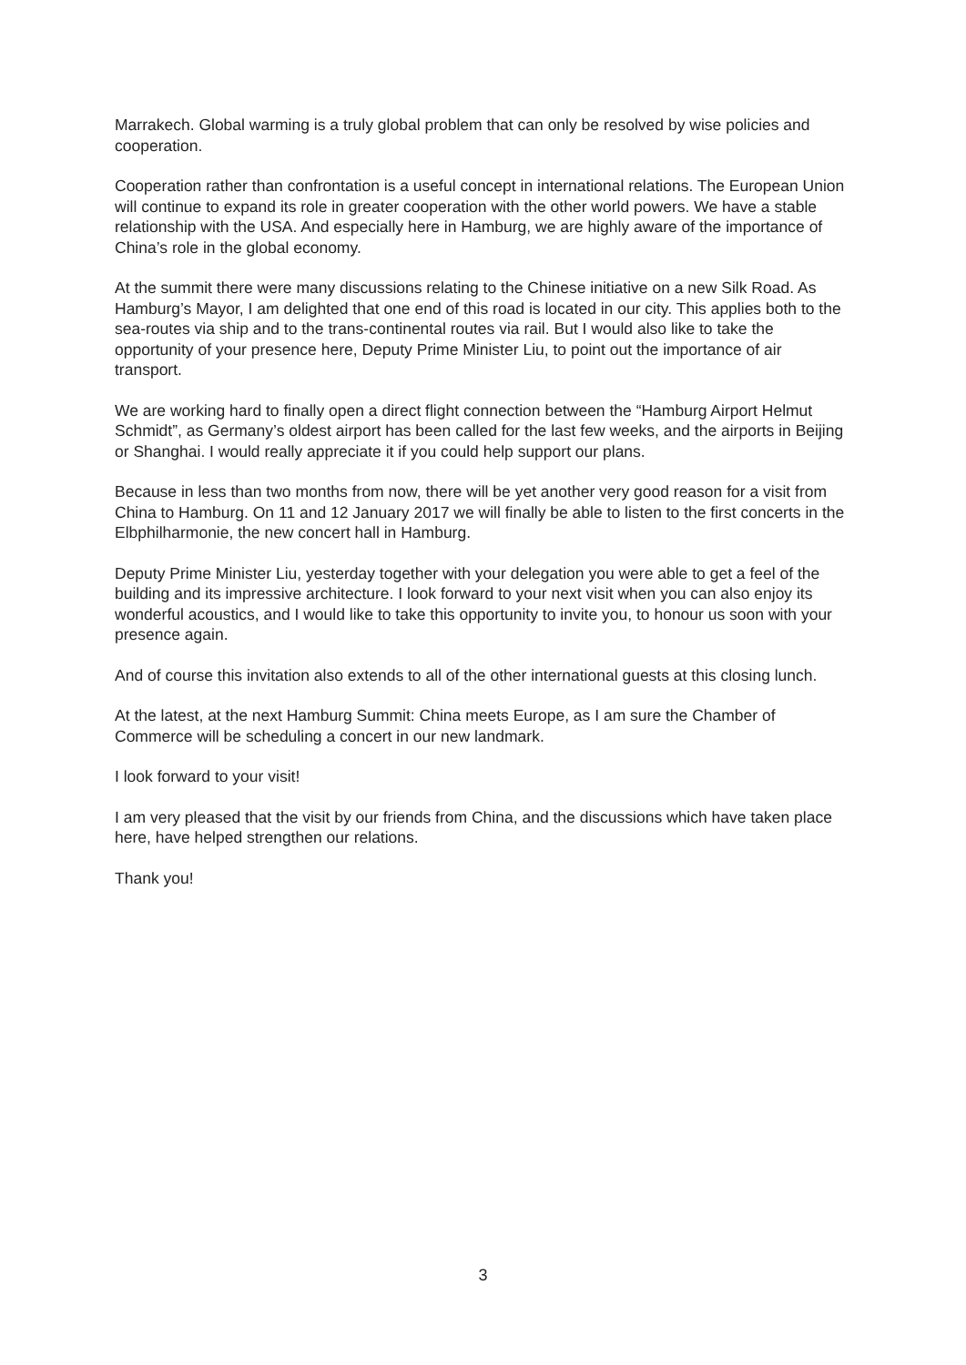Marrakech. Global warming is a truly global problem that can only be resolved by wise policies and cooperation.
Cooperation rather than confrontation is a useful concept in international relations. The European Union will continue to expand its role in greater cooperation with the other world powers. We have a stable relationship with the USA. And especially here in Hamburg, we are highly aware of the importance of China’s role in the global economy.
At the summit there were many discussions relating to the Chinese initiative on a new Silk Road. As Hamburg’s Mayor, I am delighted that one end of this road is located in our city. This applies both to the sea-routes via ship and to the trans-continental routes via rail. But I would also like to take the opportunity of your presence here, Deputy Prime Minister Liu, to point out the importance of air transport.
We are working hard to finally open a direct flight connection between the “Hamburg Airport Helmut Schmidt”, as Germany’s oldest airport has been called for the last few weeks, and the airports in Beijing or Shanghai. I would really appreciate it if you could help support our plans.
Because in less than two months from now, there will be yet another very good reason for a visit from China to Hamburg. On 11 and 12 January 2017 we will finally be able to listen to the first concerts in the Elbphilharmonie, the new concert hall in Hamburg.
Deputy Prime Minister Liu, yesterday together with your delegation you were able to get a feel of the building and its impressive architecture. I look forward to your next visit when you can also enjoy its wonderful acoustics, and I would like to take this opportunity to invite you, to honour us soon with your presence again.
And of course this invitation also extends to all of the other international guests at this closing lunch.
At the latest, at the next Hamburg Summit: China meets Europe, as I am sure the Chamber of Commerce will be scheduling a concert in our new landmark.
I look forward to your visit!
I am very pleased that the visit by our friends from China, and the discussions which have taken place here, have helped strengthen our relations.
Thank you!
3